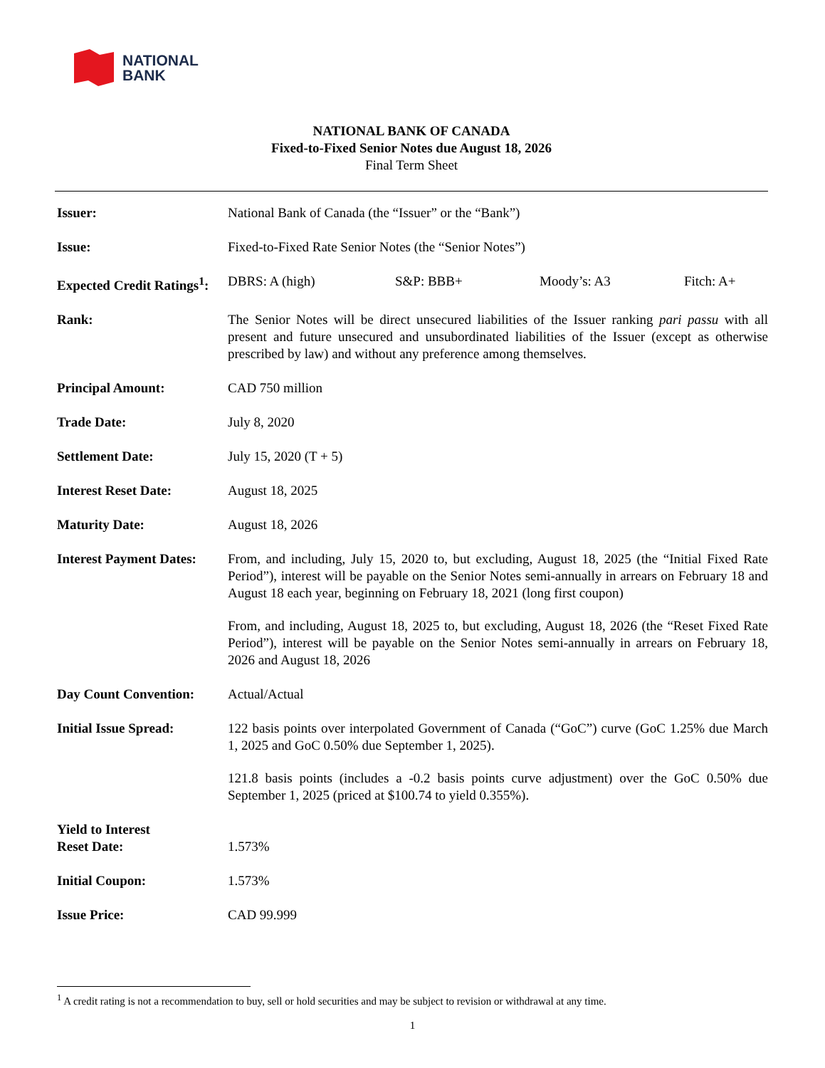NATIONAL
BANK
NATIONAL BANK OF CANADA
Fixed-to-Fixed Senior Notes due August 18, 2026
Final Term Sheet
| Issuer: | National Bank of Canada (the “Issuer” or the “Bank”) |
| Issue: | Fixed-to-Fixed Rate Senior Notes (the “Senior Notes”) |
| Expected Credit Ratings<sup>1</sup>: | DBRS: A (high) S&P: BBB+ Moody’s: A3 Fitch: A+ |
| Rank: | The Senior Notes will be direct unsecured liabilities of the Issuer ranking pari passu with all present and future unsecured and unsubordinated liabilities of the Issuer (except as otherwise prescribed by law) and without any preference among themselves. |
| Principal Amount: | CAD 750 million |
| Trade Date: | July 8, 2020 |
| Settlement Date: | July 15, 2020 (T + 5) |
| Interest Reset Date: | August 18, 2025 |
| Maturity Date: | August 18, 2026 |
| Interest Payment Dates: | From, and including, July 15, 2020 to, but excluding, August 18, 2025 (the “Initial Fixed Rate Period”), interest will be payable on the Senior Notes semi-annually in arrears on February 18 and August 18 each year, beginning on February 18, 2021 (long first coupon) From, and including, August 18, 2025 to, but excluding, August 18, 2026 (the “Reset Fixed Rate Period”), interest will be payable on the Senior Notes semi-annually in arrears on February 18, 2026 and August 18, 2026 |
| Day Count Convention: | Actual/Actual |
| Initial Issue Spread: | 122 basis points over interpolated Government of Canada (“GoC”) curve (GoC 1.25% due March 1, 2025 and GoC 0.50% due September 1, 2025). 121.8 basis points (includes a -0.2 basis points curve adjustment) over the GoC 0.50% due September 1, 2025 (priced at $100.74 to yield 0.355%). |
| Yield to Interest Reset Date: | 1.573% |
| Initial Coupon: | 1.573% |
| Issue Price: | CAD 99.999 |
<sup>1</sup> A credit rating is not a recommendation to buy, sell or hold securities and may be subject to revision or withdrawal at any time.
1